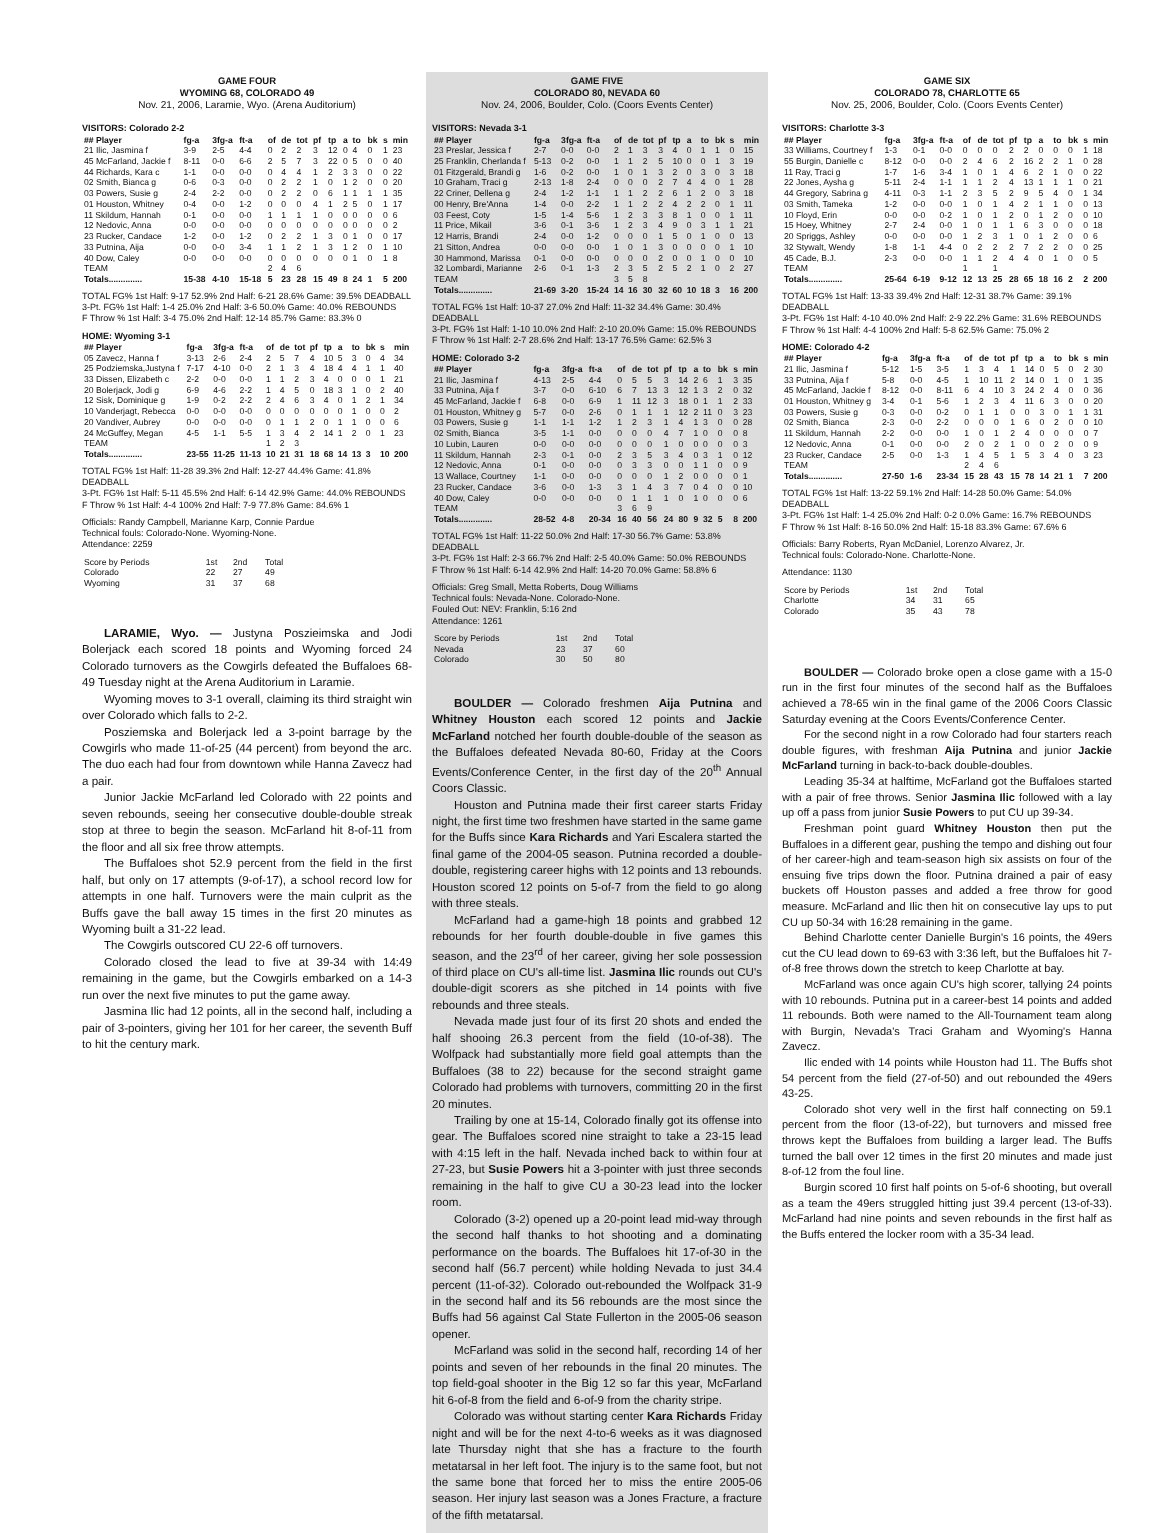GAME FOUR
WYOMING 68, COLORADO 49
Nov. 21, 2006, Laramie, Wyo. (Arena Auditorium)
VISITORS: Colorado 2-2
| ## Player | fg-a | 3fg-a | ft-a | of | de | tot | pf | tp | a | to | bk | s | min |
| --- | --- | --- | --- | --- | --- | --- | --- | --- | --- | --- | --- | --- | --- |
| 21 Ilic, Jasmina f | 3-9 | 2-5 | 4-4 | 0 | 2 | 2 | 3 | 12 | 0 | 4 | 0 | 1 | 23 |
| 45 McFarland, Jackie f | 8-11 | 0-0 | 6-6 | 2 | 5 | 7 | 3 | 22 | 0 | 5 | 0 | 0 | 40 |
| 44 Richards, Kara c | 1-1 | 0-0 | 0-0 | 0 | 4 | 4 | 1 | 2 | 3 | 3 | 0 | 0 | 22 |
| 02 Smith, Bianca g | 0-6 | 0-3 | 0-0 | 0 | 2 | 2 | 1 | 0 | 1 | 2 | 0 | 0 | 20 |
| 03 Powers, Susie g | 2-4 | 2-2 | 0-0 | 0 | 2 | 2 | 0 | 6 | 1 | 1 | 1 | 1 | 35 |
| 01 Houston, Whitney | 0-4 | 0-0 | 1-2 | 0 | 0 | 0 | 4 | 1 | 2 | 5 | 0 | 1 | 17 |
| 11 Skildum, Hannah | 0-1 | 0-0 | 0-0 | 1 | 1 | 1 | 1 | 0 | 0 | 0 | 0 | 0 | 6 |
| 12 Nedovic, Anna | 0-0 | 0-0 | 0-0 | 0 | 0 | 0 | 0 | 0 | 0 | 0 | 0 | 0 | 2 |
| 23 Rucker, Candace | 1-2 | 0-0 | 1-2 | 0 | 2 | 2 | 1 | 3 | 0 | 1 | 0 | 0 | 17 |
| 33 Putnina, Aija | 0-0 | 0-0 | 3-4 | 1 | 1 | 2 | 1 | 3 | 1 | 2 | 0 | 1 | 10 |
| 40 Dow, Caley | 0-0 | 0-0 | 0-0 | 0 | 0 | 0 | 0 | 0 | 0 | 1 | 0 | 1 | 8 |
| TEAM | | | | 2 | 4 | 6 | | | | | | | |
| Totals.............. | 15-38 | 4-10 | 15-18 | 5 | 23 | 28 | 15 | 49 | 8 | 24 | 1 | 5 | 200 |
TOTAL FG% 1st Half: 9-17 52.9% 2nd Half: 6-21 28.6% Game: 39.5% DEADBALL
3-Pt. FG% 1st Half: 1-4 25.0% 2nd Half: 3-6 50.0% Game: 40.0% REBOUNDS
F Throw % 1st Half: 3-4 75.0% 2nd Half: 12-14 85.7% Game: 83.3% 0
HOME: Wyoming 3-1
| ## Player | fg-a | 3fg-a | ft-a | of | de | tot | pf | tp | a | to | bk | s | min |
| --- | --- | --- | --- | --- | --- | --- | --- | --- | --- | --- | --- | --- | --- |
| 05 Zavecz, Hanna f | 3-13 | 2-6 | 2-4 | 2 | 5 | 7 | 4 | 10 | 5 | 3 | 0 | 4 | 34 |
| 25 Podziemska,Justyna f | 7-17 | 4-10 | 0-0 | 2 | 1 | 3 | 4 | 18 | 4 | 4 | 1 | 1 | 40 |
| 33 Dissen, Elizabeth c | 2-2 | 0-0 | 0-0 | 1 | 1 | 2 | 3 | 4 | 0 | 0 | 0 | 1 | 21 |
| 20 Bolerjack, Jodi g | 6-9 | 4-6 | 2-2 | 1 | 4 | 5 | 0 | 18 | 3 | 1 | 0 | 2 | 40 |
| 12 Sisk, Dominique g | 1-9 | 0-2 | 2-2 | 2 | 4 | 6 | 3 | 4 | 0 | 1 | 2 | 1 | 34 |
| 10 Vanderjagt, Rebecca | 0-0 | 0-0 | 0-0 | 0 | 0 | 0 | 0 | 0 | 0 | 1 | 0 | 0 | 2 |
| 20 Vandiver, Aubrey | 0-0 | 0-0 | 0-0 | 0 | 1 | 1 | 2 | 0 | 1 | 1 | 0 | 0 | 6 |
| 24 McGuffey, Megan | 4-5 | 1-1 | 5-5 | 1 | 3 | 4 | 2 | 14 | 1 | 2 | 0 | 1 | 23 |
| TEAM | | | | 1 | 2 | 3 | | | | | | | |
| Totals.............. | 23-55 | 11-25 | 11-13 | 10 | 21 | 31 | 18 | 68 | 14 | 13 | 3 | 10 | 200 |
TOTAL FG% 1st Half: 11-28 39.3% 2nd Half: 12-27 44.4% Game: 41.8% DEADBALL
3-Pt. FG% 1st Half: 5-11 45.5% 2nd Half: 6-14 42.9% Game: 44.0% REBOUNDS
F Throw % 1st Half: 4-4 100% 2nd Half: 7-9 77.8% Game: 84.6% 1
Officials: Randy Campbell, Marianne Karp, Connie Pardue
Technical fouls: Colorado-None. Wyoming-None.
Attendance: 2259
| Score by Periods | 1st | 2nd | Total |
| Colorado | 22 | 27 | 49 |
| Wyoming | 31 | 37 | 68 |
LARAMIE, Wyo. — Justyna Poszieimska and Jodi Bolerjack each scored 18 points and Wyoming forced 24 Colorado turnovers as the Cowgirls defeated the Buffaloes 68-49 Tuesday night at the Arena Auditorium in Laramie.
Wyoming moves to 3-1 overall, claiming its third straight win over Colorado which falls to 2-2.
Posziemska and Bolerjack led a 3-point barrage by the Cowgirls who made 11-of-25 (44 percent) from beyond the arc. The duo each had four from downtown while Hanna Zavecz had a pair.
Junior Jackie McFarland led Colorado with 22 points and seven rebounds, seeing her consecutive double-double streak stop at three to begin the season. McFarland hit 8-of-11 from the floor and all six free throw attempts.
The Buffaloes shot 52.9 percent from the field in the first half, but only on 17 attempts (9-of-17), a school record low for attempts in one half. Turnovers were the main culprit as the Buffs gave the ball away 15 times in the first 20 minutes as Wyoming built a 31-22 lead.
The Cowgirls outscored CU 22-6 off turnovers.
Colorado closed the lead to five at 39-34 with 14:49 remaining in the game, but the Cowgirls embarked on a 14-3 run over the next five minutes to put the game away.
Jasmina Ilic had 12 points, all in the second half, including a pair of 3-pointers, giving her 101 for her career, the seventh Buff to hit the century mark.
GAME FIVE
COLORADO 80, NEVADA 60
Nov. 24, 2006, Boulder, Colo. (Coors Events Center)
VISITORS: Nevada 3-1
| ## Player | fg-a | 3fg-a | ft-a | of | de | tot | pf | tp | a | to | bk | s | min |
| --- | --- | --- | --- | --- | --- | --- | --- | --- | --- | --- | --- | --- | --- |
| 23 Preslar, Jessica f | 2-7 | 0-0 | 0-0 | 2 | 1 | 3 | 3 | 4 | 0 | 1 | 1 | 0 | 15 |
| 25 Franklin, Cherlanda f | 5-13 | 0-2 | 0-0 | 1 | 1 | 2 | 5 | 10 | 0 | 0 | 1 | 3 | 19 |
| 01 Fitzgerald, Brandi g | 1-6 | 0-2 | 0-0 | 1 | 0 | 1 | 3 | 2 | 0 | 3 | 0 | 3 | 18 |
| 10 Graham, Traci g | 2-13 | 1-8 | 2-4 | 0 | 0 | 0 | 2 | 7 | 4 | 4 | 0 | 1 | 28 |
| 22 Criner, Dellena g | 2-4 | 1-2 | 1-1 | 1 | 1 | 2 | 2 | 6 | 1 | 2 | 0 | 3 | 18 |
| 00 Henry, Bre'Anna | 1-4 | 0-0 | 2-2 | 1 | 1 | 2 | 2 | 4 | 2 | 2 | 0 | 1 | 11 |
| 03 Feest, Coty | 1-5 | 1-4 | 5-6 | 1 | 2 | 3 | 3 | 8 | 1 | 0 | 0 | 1 | 11 |
| 11 Price, Mikail | 3-6 | 0-1 | 3-6 | 1 | 2 | 3 | 4 | 9 | 0 | 3 | 1 | 1 | 21 |
| 12 Harris, Brandi | 2-4 | 0-0 | 1-2 | 0 | 0 | 0 | 1 | 5 | 0 | 1 | 0 | 0 | 13 |
| 21 Sitton, Andrea | 0-0 | 0-0 | 0-0 | 1 | 0 | 1 | 3 | 0 | 0 | 0 | 0 | 1 | 10 |
| 30 Hammond, Marissa | 0-1 | 0-0 | 0-0 | 0 | 0 | 0 | 2 | 0 | 0 | 1 | 0 | 0 | 10 |
| 32 Lombardi, Marianne | 2-6 | 0-1 | 1-3 | 2 | 3 | 5 | 2 | 5 | 2 | 1 | 0 | 2 | 27 |
| TEAM | | | | 3 | 5 | 8 | | | | | | | |
| Totals.............. | 21-69 | 3-20 | 15-24 | 14 | 16 | 30 | 32 | 60 | 10 | 18 | 3 | 16 | 200 |
TOTAL FG% 1st Half: 10-37 27.0% 2nd Half: 11-32 34.4% Game: 30.4% DEADBALL
3-Pt. FG% 1st Half: 1-10 10.0% 2nd Half: 2-10 20.0% Game: 15.0% REBOUNDS
F Throw % 1st Half: 2-7 28.6% 2nd Half: 13-17 76.5% Game: 62.5% 3
HOME: Colorado 3-2
| ## Player | fg-a | 3fg-a | ft-a | of | de | tot | pf | tp | a | to | bk | s | min |
| --- | --- | --- | --- | --- | --- | --- | --- | --- | --- | --- | --- | --- | --- |
| 21 Ilic, Jasmina f | 4-13 | 2-5 | 4-4 | 0 | 5 | 5 | 3 | 14 | 2 | 6 | 1 | 3 | 35 |
| 33 Putnina, Aija f | 3-7 | 0-0 | 6-10 | 6 | 7 | 13 | 3 | 12 | 1 | 3 | 2 | 0 | 32 |
| 45 McFarland, Jackie f | 6-8 | 0-0 | 6-9 | 1 | 11 | 12 | 3 | 18 | 0 | 1 | 1 | 2 | 33 |
| 01 Houston, Whitney g | 5-7 | 0-0 | 2-6 | 0 | 1 | 1 | 1 | 12 | 2 | 11 | 0 | 3 | 23 |
| 03 Powers, Susie g | 1-1 | 1-1 | 1-2 | 1 | 2 | 3 | 1 | 4 | 1 | 3 | 0 | 0 | 28 |
| 02 Smith, Bianca | 3-5 | 1-1 | 0-0 | 0 | 0 | 0 | 4 | 7 | 1 | 0 | 0 | 0 | 8 |
| 10 Lubin, Lauren | 0-0 | 0-0 | 0-0 | 0 | 0 | 0 | 1 | 0 | 0 | 0 | 0 | 0 | 3 |
| 11 Skildum, Hannah | 2-3 | 0-1 | 0-0 | 2 | 3 | 5 | 3 | 4 | 0 | 3 | 1 | 0 | 12 |
| 12 Nedovic, Anna | 0-1 | 0-0 | 0-0 | 0 | 3 | 3 | 0 | 0 | 1 | 1 | 0 | 0 | 9 |
| 13 Wallace, Courtney | 1-1 | 0-0 | 0-0 | 0 | 0 | 0 | 1 | 2 | 0 | 0 | 0 | 0 | 1 |
| 23 Rucker, Candace | 3-6 | 0-0 | 1-3 | 3 | 1 | 4 | 3 | 7 | 0 | 4 | 0 | 0 | 10 |
| 40 Dow, Caley | 0-0 | 0-0 | 0-0 | 0 | 1 | 1 | 1 | 0 | 1 | 0 | 0 | 0 | 6 |
| TEAM | | | | 3 | 6 | 9 | | | | | | | |
| Totals.............. | 28-52 | 4-8 | 20-34 | 16 | 40 | 56 | 24 | 80 | 9 | 32 | 5 | 8 | 200 |
TOTAL FG% 1st Half: 11-22 50.0% 2nd Half: 17-30 56.7% Game: 53.8% DEADBALL
3-Pt. FG% 1st Half: 2-3 66.7% 2nd Half: 2-5 40.0% Game: 50.0% REBOUNDS
F Throw % 1st Half: 6-14 42.9% 2nd Half: 14-20 70.0% Game: 58.8% 6
Officials: Greg Small, Metta Roberts, Doug Williams
Technical fouls: Nevada-None. Colorado-None.
Fouled Out: NEV: Franklin, 5:16 2nd
Attendance: 1261
| Score by Periods | 1st | 2nd | Total |
| Nevada | 23 | 37 | 60 |
| Colorado | 30 | 50 | 80 |
BOULDER — Colorado freshmen Aija Putnina and Whitney Houston each scored 12 points and Jackie McFarland notched her fourth double-double of the season as the Buffaloes defeated Nevada 80-60, Friday at the Coors Events/Conference Center, in the first day of the 20<sup>th</sup> Annual Coors Classic.
Houston and Putnina made their first career starts Friday night, the first time two freshmen have started in the same game for the Buffs since Kara Richards and Yari Escalera started the final game of the 2004-05 season. Putnina recorded a double-double, registering career highs with 12 points and 13 rebounds. Houston scored 12 points on 5-of-7 from the field to go along with three steals.
McFarland had a game-high 18 points and grabbed 12 rebounds for her fourth double-double in five games this season, and the 23<sup>rd</sup> of her career, giving her sole possession of third place on CU's all-time list. Jasmina Ilic rounds out CU's double-digit scorers as she pitched in 14 points with five rebounds and three steals.
Nevada made just four of its first 20 shots and ended the half shooing 26.3 percent from the field (10-of-38). The Wolfpack had substantially more field goal attempts than the Buffaloes (38 to 22) because for the second straight game Colorado had problems with turnovers, committing 20 in the first 20 minutes.
Trailing by one at 15-14, Colorado finally got its offense into gear. The Buffaloes scored nine straight to take a 23-15 lead with 4:15 left in the half. Nevada inched back to within four at 27-23, but Susie Powers hit a 3-pointer with just three seconds remaining in the half to give CU a 30-23 lead into the locker room.
Colorado (3-2) opened up a 20-point lead mid-way through the second half thanks to hot shooting and a dominating performance on the boards. The Buffaloes hit 17-of-30 in the second half (56.7 percent) while holding Nevada to just 34.4 percent (11-of-32). Colorado out-rebounded the Wolfpack 31-9 in the second half and its 56 rebounds are the most since the Buffs had 56 against Cal State Fullerton in the 2005-06 season opener.
McFarland was solid in the second half, recording 14 of her points and seven of her rebounds in the final 20 minutes. The top field-goal shooter in the Big 12 so far this year, McFarland hit 6-of-8 from the field and 6-of-9 from the charity stripe.
Colorado was without starting center Kara Richards Friday night and will be for the next 4-to-6 weeks as it was diagnosed late Thursday night that she has a fracture to the fourth metatarsal in her left foot. The injury is to the same foot, but not the same bone that forced her to miss the entire 2005-06 season. Her injury last season was a Jones Fracture, a fracture of the fifth metatarsal.
GAME SIX
COLORADO 78, CHARLOTTE 65
Nov. 25, 2006, Boulder, Colo. (Coors Events Center)
VISITORS: Charlotte 3-3
| ## Player | fg-a | 3fg-a | ft-a | of | de | tot | pf | tp | a | to | bk | s | min |
| --- | --- | --- | --- | --- | --- | --- | --- | --- | --- | --- | --- | --- | --- |
| 33 Williams, Courtney f | 1-3 | 0-1 | 0-0 | 0 | 0 | 0 | 2 | 2 | 0 | 0 | 0 | 1 | 18 |
| 55 Burgin, Danielle c | 8-12 | 0-0 | 0-0 | 2 | 4 | 6 | 2 | 16 | 2 | 2 | 1 | 0 | 28 |
| 11 Ray, Traci g | 1-7 | 1-6 | 3-4 | 1 | 0 | 1 | 4 | 6 | 2 | 1 | 0 | 0 | 22 |
| 22 Jones, Aysha g | 5-11 | 2-4 | 1-1 | 1 | 1 | 2 | 4 | 13 | 1 | 1 | 1 | 0 | 21 |
| 44 Gregory, Sabrina g | 4-11 | 0-3 | 1-1 | 2 | 3 | 5 | 2 | 9 | 5 | 4 | 0 | 1 | 34 |
| 03 Smith, Tameka | 1-2 | 0-0 | 0-0 | 1 | 0 | 1 | 4 | 2 | 1 | 1 | 0 | 0 | 13 |
| 10 Floyd, Erin | 0-0 | 0-0 | 0-2 | 1 | 0 | 1 | 2 | 0 | 1 | 2 | 0 | 0 | 10 |
| 15 Hoey, Whitney | 2-7 | 2-4 | 0-0 | 1 | 0 | 1 | 1 | 6 | 3 | 0 | 0 | 0 | 18 |
| 20 Spriggs, Ashley | 0-0 | 0-0 | 0-0 | 1 | 2 | 3 | 1 | 0 | 1 | 2 | 0 | 0 | 6 |
| 32 Stywalt, Wendy | 1-8 | 1-1 | 4-4 | 0 | 2 | 2 | 2 | 7 | 2 | 2 | 0 | 0 | 25 |
| 45 Cade, B.J. | 2-3 | 0-0 | 0-0 | 1 | 1 | 2 | 4 | 4 | 0 | 1 | 0 | 0 | 5 |
| TEAM | | | | 1 | | 1 | | | | | | | |
| Totals.............. | 25-64 | 6-19 | 9-12 | 12 | 13 | 25 | 28 | 65 | 18 | 16 | 2 | 2 | 200 |
TOTAL FG% 1st Half: 13-33 39.4% 2nd Half: 12-31 38.7% Game: 39.1% DEADBALL
3-Pt. FG% 1st Half: 4-10 40.0% 2nd Half: 2-9 22.2% Game: 31.6% REBOUNDS
F Throw % 1st Half: 4-4 100% 2nd Half: 5-8 62.5% Game: 75.0% 2
HOME: Colorado 4-2
| ## Player | fg-a | 3fg-a | ft-a | of | de | tot | pf | tp | a | to | bk | s | min |
| --- | --- | --- | --- | --- | --- | --- | --- | --- | --- | --- | --- | --- | --- |
| 21 Ilic, Jasmina f | 5-12 | 1-5 | 3-5 | 1 | 3 | 4 | 1 | 14 | 0 | 5 | 0 | 2 | 30 |
| 33 Putnina, Aija f | 5-8 | 0-0 | 4-5 | 1 | 10 | 11 | 2 | 14 | 0 | 1 | 0 | 1 | 35 |
| 45 McFarland, Jackie f | 8-12 | 0-0 | 8-11 | 6 | 4 | 10 | 3 | 24 | 2 | 4 | 0 | 0 | 36 |
| 01 Houston, Whitney g | 3-4 | 0-1 | 5-6 | 1 | 2 | 3 | 4 | 11 | 6 | 3 | 0 | 0 | 20 |
| 03 Powers, Susie g | 0-3 | 0-0 | 0-2 | 0 | 1 | 1 | 0 | 0 | 3 | 0 | 1 | 1 | 31 |
| 02 Smith, Bianca | 2-3 | 0-0 | 2-2 | 0 | 0 | 0 | 1 | 6 | 0 | 2 | 0 | 0 | 10 |
| 11 Skildum, Hannah | 2-2 | 0-0 | 0-0 | 1 | 0 | 1 | 2 | 4 | 0 | 0 | 0 | 0 | 7 |
| 12 Nedovic, Anna | 0-1 | 0-0 | 0-0 | 2 | 0 | 2 | 1 | 0 | 0 | 2 | 0 | 0 | 9 |
| 23 Rucker, Candace | 2-5 | 0-0 | 1-3 | 1 | 4 | 5 | 1 | 5 | 3 | 4 | 0 | 3 | 23 |
| TEAM | | | | 2 | 4 | 6 | | | | | | | |
| Totals.............. | 27-50 | 1-6 | 23-34 | 15 | 28 | 43 | 15 | 78 | 14 | 21 | 1 | 7 | 200 |
TOTAL FG% 1st Half: 13-22 59.1% 2nd Half: 14-28 50.0% Game: 54.0% DEADBALL
3-Pt. FG% 1st Half: 1-4 25.0% 2nd Half: 0-2 0.0% Game: 16.7% REBOUNDS
F Throw % 1st Half: 8-16 50.0% 2nd Half: 15-18 83.3% Game: 67.6% 6
Officials: Barry Roberts, Ryan McDaniel, Lorenzo Alvarez, Jr.
Technical fouls: Colorado-None. Charlotte-None.
Attendance: 1130
| Score by Periods | 1st | 2nd | Total |
| Charlotte | 34 | 31 | 65 |
| Colorado | 35 | 43 | 78 |
BOULDER — Colorado broke open a close game with a 15-0 run in the first four minutes of the second half as the Buffaloes achieved a 78-65 win in the final game of the 2006 Coors Classic Saturday evening at the Coors Events/Conference Center.
For the second night in a row Colorado had four starters reach double figures, with freshman Aija Putnina and junior Jackie McFarland turning in back-to-back double-doubles.
Leading 35-34 at halftime, McFarland got the Buffaloes started with a pair of free throws. Senior Jasmina Ilic followed with a lay up off a pass from junior Susie Powers to put CU up 39-34.
Freshman point guard Whitney Houston then put the Buffaloes in a different gear, pushing the tempo and dishing out four of her career-high and team-season high six assists on four of the ensuing five trips down the floor. Putnina drained a pair of easy buckets off Houston passes and added a free throw for good measure. McFarland and Ilic then hit on consecutive lay ups to put CU up 50-34 with 16:28 remaining in the game.
Behind Charlotte center Danielle Burgin's 16 points, the 49ers cut the CU lead down to 69-63 with 3:36 left, but the Buffaloes hit 7-of-8 free throws down the stretch to keep Charlotte at bay.
McFarland was once again CU's high scorer, tallying 24 points with 10 rebounds. Putnina put in a career-best 14 points and added 11 rebounds. Both were named to the All-Tournament team along with Burgin, Nevada's Traci Graham and Wyoming's Hanna Zavecz.
Ilic ended with 14 points while Houston had 11. The Buffs shot 54 percent from the field (27-of-50) and out rebounded the 49ers 43-25.
Colorado shot very well in the first half connecting on 59.1 percent from the floor (13-of-22), but turnovers and missed free throws kept the Buffaloes from building a larger lead. The Buffs turned the ball over 12 times in the first 20 minutes and made just 8-of-12 from the foul line.
Burgin scored 10 first half points on 5-of-6 shooting, but overall as a team the 49ers struggled hitting just 39.4 percent (13-of-33). McFarland had nine points and seven rebounds in the first half as the Buffs entered the locker room with a 35-34 lead.